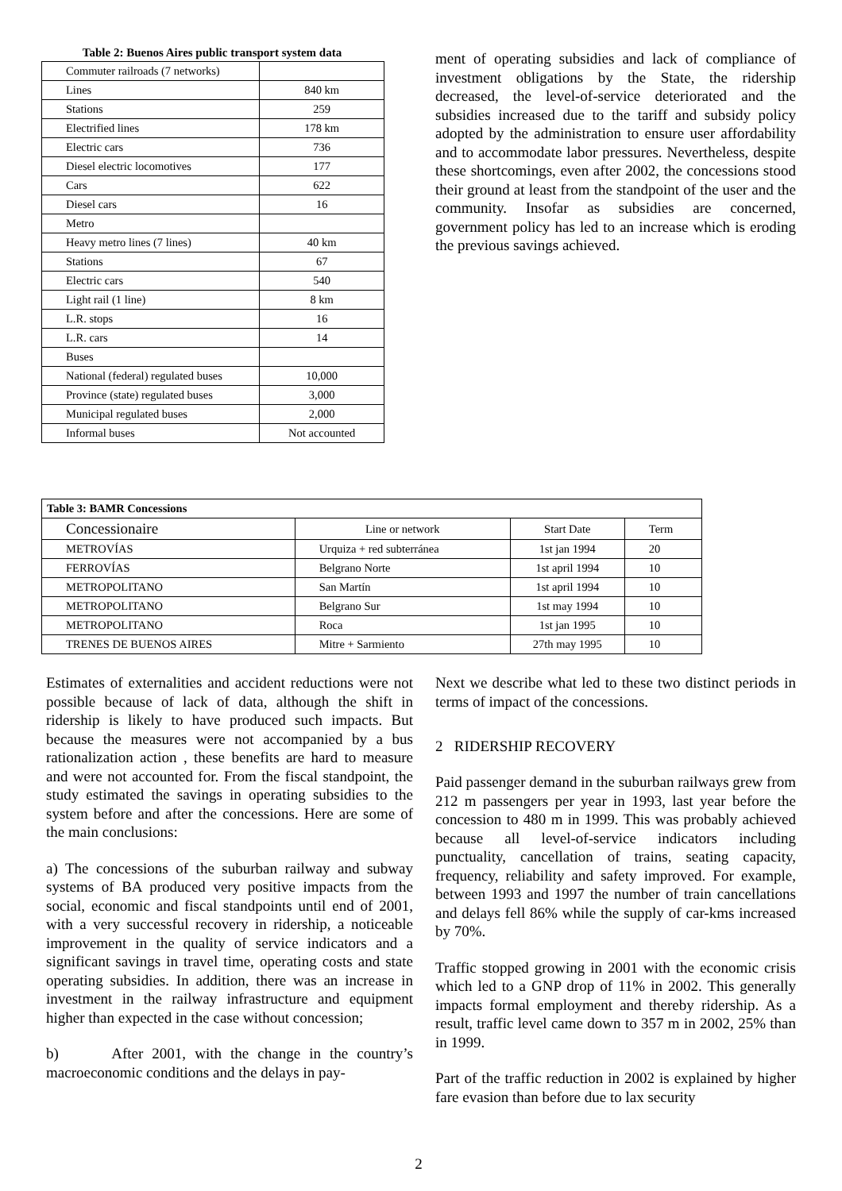Table 2: Buenos Aires public transport system data
| Commuter railroads (7 networks) | |
| Lines | 840 km |
| Stations | 259 |
| Electrified lines | 178 km |
| Electric cars | 736 |
| Diesel electric locomotives | 177 |
| Cars | 622 |
| Diesel cars | 16 |
| Metro | |
| Heavy metro lines (7 lines) | 40 km |
| Stations | 67 |
| Electric cars | 540 |
| Light rail (1 line) | 8 km |
| L.R. stops | 16 |
| L.R. cars | 14 |
| Buses | |
| National (federal) regulated buses | 10,000 |
| Province (state) regulated buses | 3,000 |
| Municipal regulated buses | 2,000 |
| Informal buses | Not accounted |
ment of operating subsidies and lack of compliance of investment obligations by the State, the ridership decreased, the level-of-service deteriorated and the subsidies increased due to the tariff and subsidy policy adopted by the administration to ensure user affordability and to accommodate labor pressures. Nevertheless, despite these shortcomings, even after 2002, the concessions stood their ground at least from the standpoint of the user and the community. Insofar as subsidies are concerned, government policy has led to an increase which is eroding the previous savings achieved.
| Table 3: BAMR Concessions | | | |
| --- | --- | --- | --- |
| Concessionaire | Line or network | Start Date | Term |
| METROVÍAS | Urquiza + red subterránea | 1st jan 1994 | 20 |
| FERROVÍAS | Belgrano Norte | 1st april 1994 | 10 |
| METROPOLITANO | San Martín | 1st april 1994 | 10 |
| METROPOLITANO | Belgrano Sur | 1st may 1994 | 10 |
| METROPOLITANO | Roca | 1st jan 1995 | 10 |
| TRENES DE BUENOS AIRES | Mitre + Sarmiento | 27th may 1995 | 10 |
Estimates of externalities and accident reductions were not possible because of lack of data, although the shift in ridership is likely to have produced such impacts. But because the measures were not accompanied by a bus rationalization action , these benefits are hard to measure and were not accounted for. From the fiscal standpoint, the study estimated the savings in operating subsidies to the system before and after the concessions. Here are some of the main conclusions:
a) The concessions of the suburban railway and subway systems of BA produced very positive impacts from the social, economic and fiscal standpoints until end of 2001, with a very successful recovery in ridership, a noticeable improvement in the quality of service indicators and a significant savings in travel time, operating costs and state operating subsidies. In addition, there was an increase in investment in the railway infrastructure and equipment higher than expected in the case without concession;
b) After 2001, with the change in the country’s macroeconomic conditions and the delays in pay-
Next we describe what led to these two distinct periods in terms of impact of the concessions.
2 RIDERSHIP RECOVERY
Paid passenger demand in the suburban railways grew from 212 m passengers per year in 1993, last year before the concession to 480 m in 1999. This was probably achieved because all level-of-service indicators including punctuality, cancellation of trains, seating capacity, frequency, reliability and safety improved. For example, between 1993 and 1997 the number of train cancellations and delays fell 86% while the supply of car-kms increased by 70%.
Traffic stopped growing in 2001 with the economic crisis which led to a GNP drop of 11% in 2002. This generally impacts formal employment and thereby ridership. As a result, traffic level came down to 357 m in 2002, 25% than in 1999.
Part of the traffic reduction in 2002 is explained by higher fare evasion than before due to lax security
2